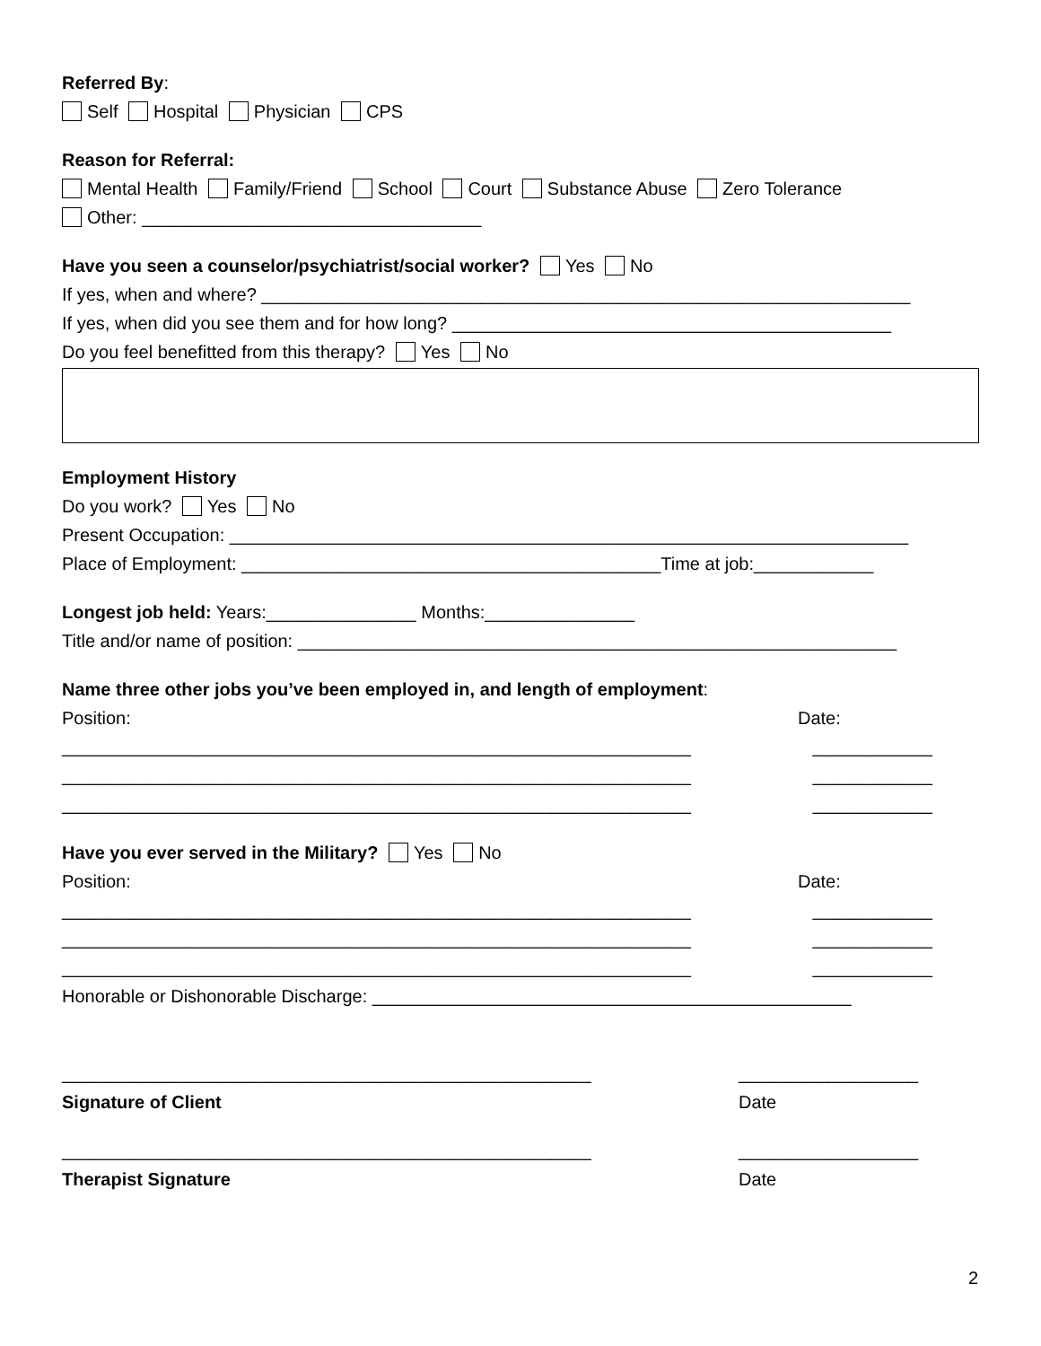Referred By:
Self Hospital Physician CPS
Reason for Referral:
Mental Health Family/Friend School Court Substance Abuse Zero Tolerance
Other: __________________________________
Have you seen a counselor/psychiatrist/social worker? Yes No
If yes, when and where? _________________________________________________________________
If yes, when did you see them and for how long? ____________________________________________
Do you feel benefitted from this therapy? Yes No
Employment History
Do you work? Yes No
Present Occupation: ____________________________________________________________________
Place of Employment: __________________________________________Time at job:____________
Longest job held: Years:_______________ Months:_______________
Title and/or name of position: ____________________________________________________________
Name three other jobs you’ve been employed in, and length of employment:
Position: Date:
_______________________________________________________________ ____________
_______________________________________________________________ ____________
_______________________________________________________________ ____________
Have you ever served in the Military? Yes No
Position: Date:
_______________________________________________________________ ____________
_______________________________________________________________ ____________
_______________________________________________________________ ____________
Honorable or Dishonorable Discharge: ________________________________________________
_____________________________________________________ __________________
Signature of Client Date
_____________________________________________________ __________________
Therapist Signature Date
2